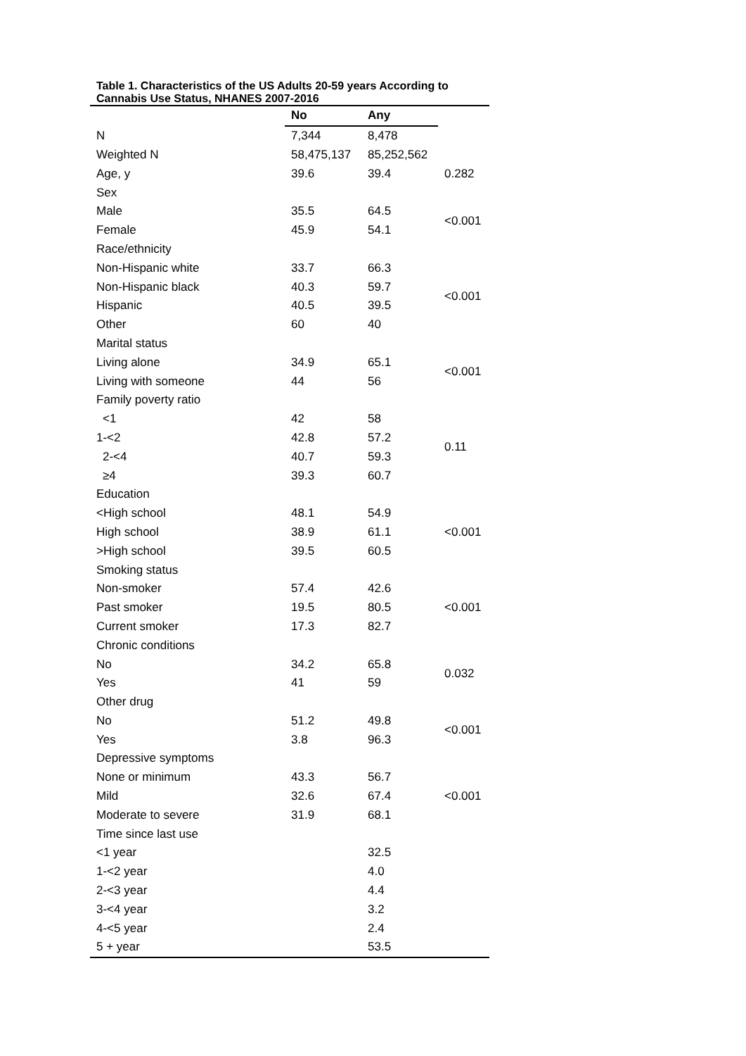Table 1. Characteristics of the US Adults 20-59 years According to Cannabis Use Status, NHANES 2007-2016
| | No | Any | |
| --- | --- | --- | --- |
| N | 7,344 | 8,478 | |
| Weighted N | 58,475,137 | 85,252,562 | |
| Age, y | 39.6 | 39.4 | 0.282 |
| Sex | | | |
| Male | 35.5 | 64.5 | <0.001 |
| Female | 45.9 | 54.1 | |
| Race/ethnicity | | | |
| Non-Hispanic white | 33.7 | 66.3 | <0.001 |
| Non-Hispanic black | 40.3 | 59.7 | |
| Hispanic | 40.5 | 39.5 | |
| Other | 60 | 40 | |
| Marital status | | | |
| Living alone | 34.9 | 65.1 | <0.001 |
| Living with someone | 44 | 56 | |
| Family poverty ratio | | | |
| <1 | 42 | 58 | 0.11 |
| 1-<2 | 42.8 | 57.2 | |
| 2-<4 | 40.7 | 59.3 | |
| ≥4 | 39.3 | 60.7 | |
| Education | | | |
| <High school | 48.1 | 54.9 | <0.001 |
| High school | 38.9 | 61.1 | |
| >High school | 39.5 | 60.5 | |
| Smoking status | | | |
| Non-smoker | 57.4 | 42.6 | <0.001 |
| Past smoker | 19.5 | 80.5 | |
| Current smoker | 17.3 | 82.7 | |
| Chronic conditions | | | |
| No | 34.2 | 65.8 | 0.032 |
| Yes | 41 | 59 | |
| Other drug | | | |
| No | 51.2 | 49.8 | <0.001 |
| Yes | 3.8 | 96.3 | |
| Depressive symptoms | | | |
| None or minimum | 43.3 | 56.7 | <0.001 |
| Mild | 32.6 | 67.4 | |
| Moderate to severe | 31.9 | 68.1 | |
| Time since last use | | | |
| <1 year | | 32.5 | |
| 1-<2 year | | 4.0 | |
| 2-<3 year | | 4.4 | |
| 3-<4 year | | 3.2 | |
| 4-<5 year | | 2.4 | |
| 5 + year | | 53.5 | |